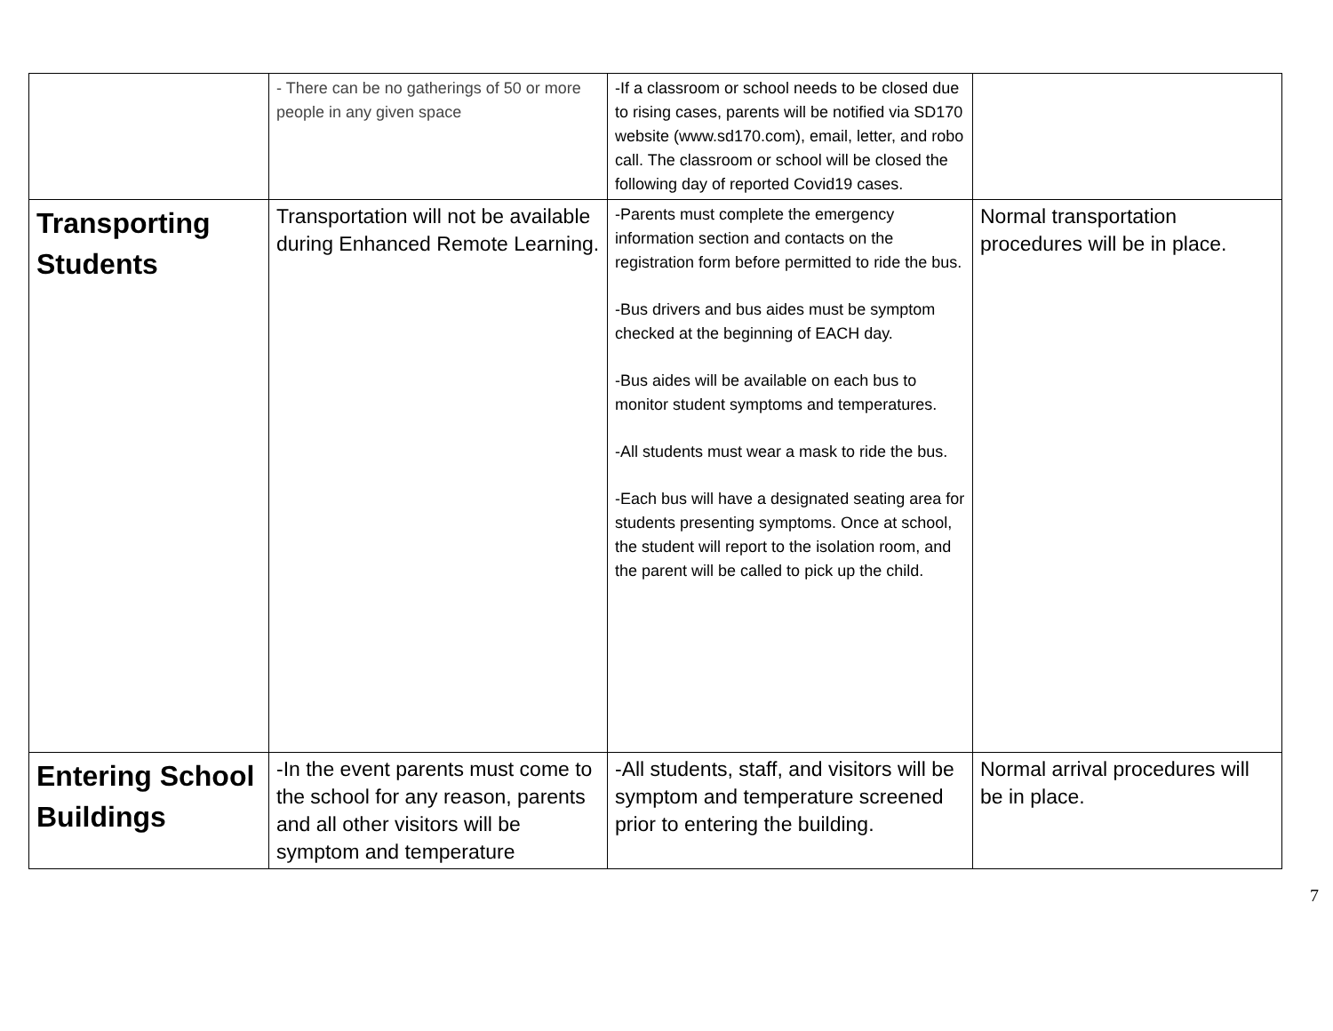| | - There can be no gatherings of 50 or more people in any given space | -If a classroom or school needs to be closed due to rising cases, parents will be notified via SD170 website (www.sd170.com), email, letter, and robo call. The classroom or school will be closed the following day of reported Covid19 cases. | |
| Transporting Students | Transportation will not be available during Enhanced Remote Learning. | -Parents must complete the emergency information section and contacts on the registration form before permitted to ride the bus. -Bus drivers and bus aides must be symptom checked at the beginning of EACH day. -Bus aides will be available on each bus to monitor student symptoms and temperatures. -All students must wear a mask to ride the bus. -Each bus will have a designated seating area for students presenting symptoms. Once at school, the student will report to the isolation room, and the parent will be called to pick up the child. | Normal transportation procedures will be in place. |
| Entering School Buildings | -In the event parents must come to the school for any reason, parents and all other visitors will be symptom and temperature | -All students, staff, and visitors will be symptom and temperature screened prior to entering the building. | Normal arrival procedures will be in place. |
7